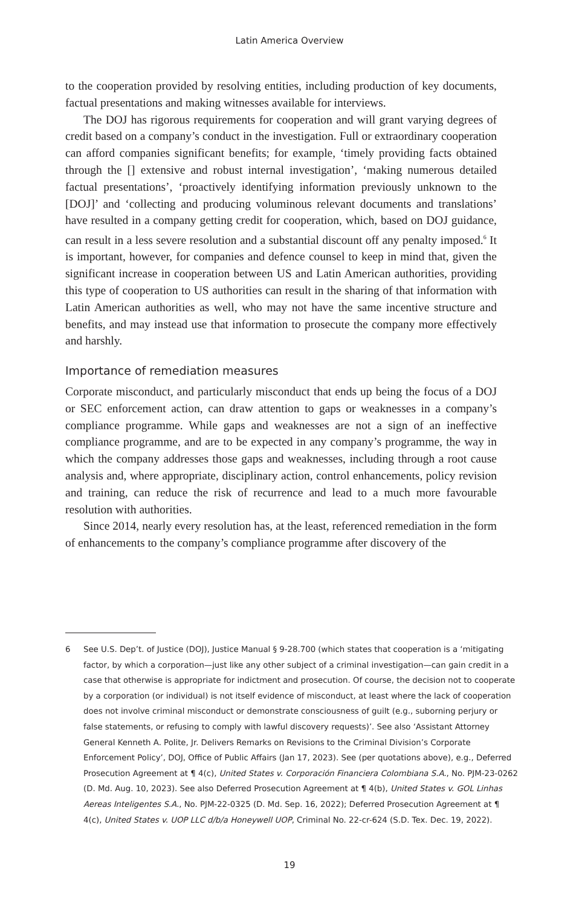Latin America Overview
to the cooperation provided by resolving entities, including production of key documents, factual presentations and making witnesses available for interviews.
The DOJ has rigorous requirements for cooperation and will grant varying degrees of credit based on a company’s conduct in the investigation. Full or extraordinary cooperation can afford companies significant benefits; for example, ‘timely providing facts obtained through the [] extensive and robust internal investigation’, ‘making numerous detailed factual presentations’, ‘proactively identifying information previously unknown to the [DOJ]’ and ‘collecting and producing voluminous relevant documents and translations’ have resulted in a company getting credit for cooperation, which, based on DOJ guidance, can result in a less severe resolution and a substantial discount off any penalty imposed.<sup>6</sup> It is important, however, for companies and defence counsel to keep in mind that, given the significant increase in cooperation between US and Latin American authorities, providing this type of cooperation to US authorities can result in the sharing of that information with Latin American authorities as well, who may not have the same incentive structure and benefits, and may instead use that information to prosecute the company more effectively and harshly.
Importance of remediation measures
Corporate misconduct, and particularly misconduct that ends up being the focus of a DOJ or SEC enforcement action, can draw attention to gaps or weaknesses in a company’s compliance programme. While gaps and weaknesses are not a sign of an ineffective compliance programme, and are to be expected in any company’s programme, the way in which the company addresses those gaps and weaknesses, including through a root cause analysis and, where appropriate, disciplinary action, control enhancements, policy revision and training, can reduce the risk of recurrence and lead to a much more favourable resolution with authorities.
Since 2014, nearly every resolution has, at the least, referenced remediation in the form of enhancements to the company’s compliance programme after discovery of the
6 See U.S. Dep’t. of Justice (DOJ), Justice Manual § 9-28.700 (which states that cooperation is a ‘mitigating factor, by which a corporation—just like any other subject of a criminal investigation—can gain credit in a case that otherwise is appropriate for indictment and prosecution. Of course, the decision not to cooperate by a corporation (or individual) is not itself evidence of misconduct, at least where the lack of cooperation does not involve criminal misconduct or demonstrate consciousness of guilt (e.g., suborning perjury or false statements, or refusing to comply with lawful discovery requests)’. See also ‘Assistant Attorney General Kenneth A. Polite, Jr. Delivers Remarks on Revisions to the Criminal Division’s Corporate Enforcement Policy’, DOJ, Office of Public Affairs (Jan 17, 2023). See (per quotations above), e.g., Deferred Prosecution Agreement at ¶ 4(c), United States v. Corporación Financiera Colombiana S.A., No. PJM-23-0262 (D. Md. Aug. 10, 2023). See also Deferred Prosecution Agreement at ¶ 4(b), United States v. GOL Linhas Aereas Inteligentes S.A., No. PJM-22-0325 (D. Md. Sep. 16, 2022); Deferred Prosecution Agreement at ¶ 4(c), United States v. UOP LLC d/b/a Honeywell UOP, Criminal No. 22-cr-624 (S.D. Tex. Dec. 19, 2022).
19